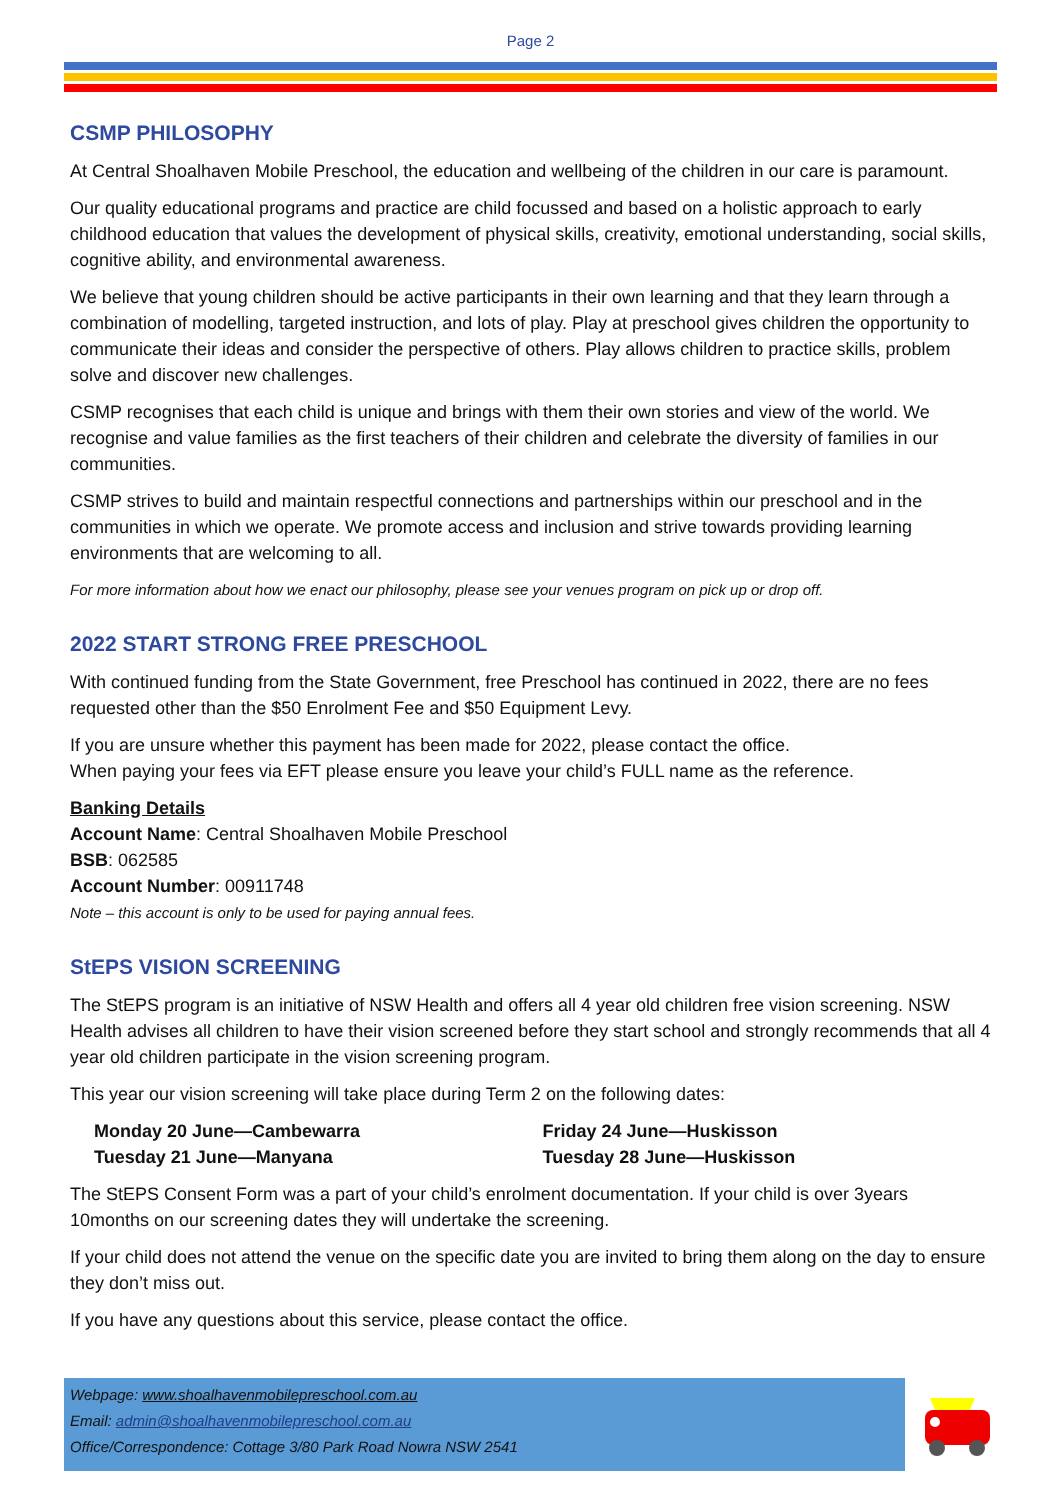Page 2
CSMP PHILOSOPHY
At Central Shoalhaven Mobile Preschool, the education and wellbeing of the children in our care is paramount.
Our quality educational programs and practice are child focussed and based on a holistic approach to early childhood education that values the development of physical skills, creativity, emotional understanding, social skills, cognitive ability, and environmental awareness.
We believe that young children should be active participants in their own learning and that they learn through a combination of modelling, targeted instruction, and lots of play. Play at preschool gives children the opportunity to communicate their ideas and consider the perspective of others. Play allows children to practice skills, problem solve and discover new challenges.
CSMP recognises that each child is unique and brings with them their own stories and view of the world. We recognise and value families as the first teachers of their children and celebrate the diversity of families in our communities.
CSMP strives to build and maintain respectful connections and partnerships within our preschool and in the communities in which we operate. We promote access and inclusion and strive towards providing learning environments that are welcoming to all.
For more information about how we enact our philosophy, please see your venues program on pick up or drop off.
2022 START STRONG FREE PRESCHOOL
With continued funding from the State Government, free Preschool has continued in 2022, there are no fees requested other than the $50 Enrolment Fee and $50 Equipment Levy.
If you are unsure whether this payment has been made for 2022, please contact the office.
When paying your fees via EFT please ensure you leave your child’s FULL name as the reference.
Banking Details
Account Name: Central Shoalhaven Mobile Preschool
BSB: 062585
Account Number: 00911748
Note – this account is only to be used for paying annual fees.
StEPS VISION SCREENING
The StEPS program is an initiative of NSW Health and offers all 4 year old children free vision screening. NSW Health advises all children to have their vision screened before they start school and strongly recommends that all 4 year old children participate in the vision screening program.
This year our vision screening will take place during Term 2 on the following dates:
Monday 20 June—Cambewarra
Tuesday 21 June—Manyana
Friday 24 June—Huskisson
Tuesday 28 June—Huskisson
The StEPS Consent Form was a part of your child’s enrolment documentation. If your child is over 3years 10months on our screening dates they will undertake the screening.
If your child does not attend the venue on the specific date you are invited to bring them along on the day to ensure they don’t miss out.
If you have any questions about this service, please contact the office.
Webpage: www.shoalhavenmobilepreschool.com.au
Email: admin@shoalhavenmobilepreschool.com.au
Office/Correspondence: Cottage 3/80 Park Road Nowra NSW 2541